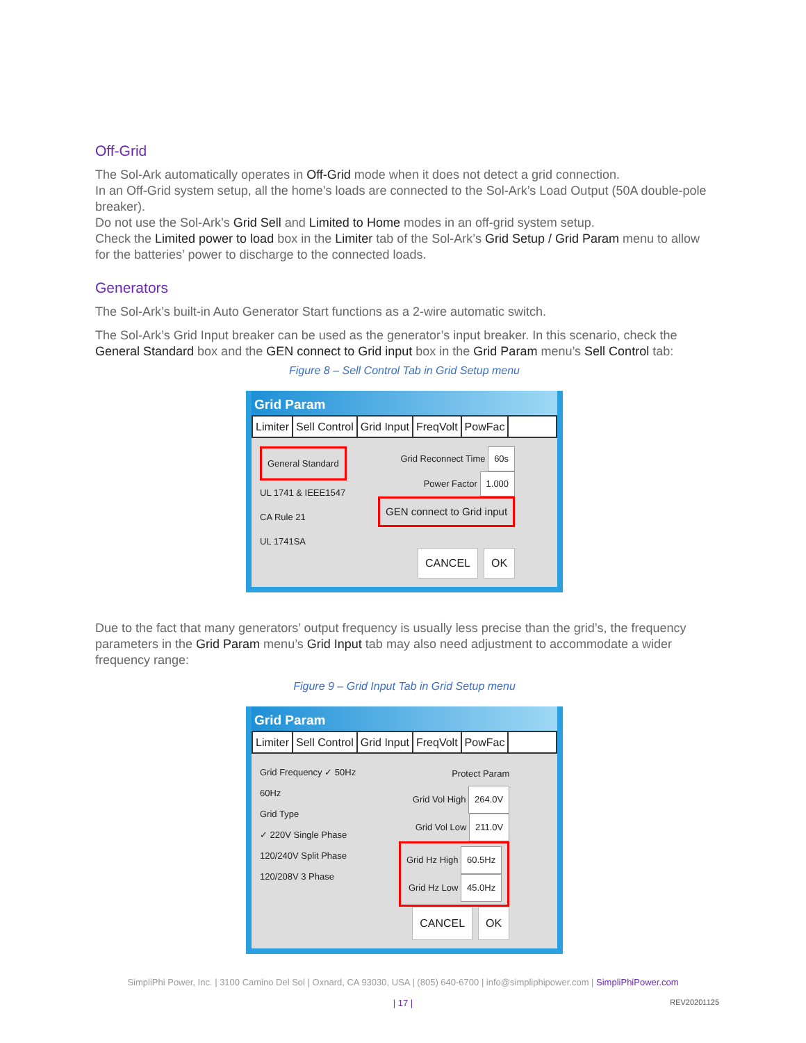Off-Grid
The Sol-Ark automatically operates in Off-Grid mode when it does not detect a grid connection.
In an Off-Grid system setup, all the home’s loads are connected to the Sol-Ark’s Load Output (50A double-pole breaker).
Do not use the Sol-Ark’s Grid Sell and Limited to Home modes in an off-grid system setup.
Check the Limited power to load box in the Limiter tab of the Sol-Ark’s Grid Setup / Grid Param menu to allow for the batteries’ power to discharge to the connected loads.
Generators
The Sol-Ark’s built-in Auto Generator Start functions as a 2-wire automatic switch.
The Sol-Ark’s Grid Input breaker can be used as the generator’s input breaker. In this scenario, check the General Standard box and the GEN connect to Grid input box in the Grid Param menu’s Sell Control tab:
Figure 8 – Sell Control Tab in Grid Setup menu
Grid Param
Limiter Sell Control Grid Input FreqVolt PowFac
General Standard
UL 1741 & IEEE1547
CA Rule 21
UL 1741SA
Grid Reconnect Time 60s
Power Factor 1.000
GEN connect to Grid input
CANCEL OK
Due to the fact that many generators’ output frequency is usually less precise than the grid’s, the frequency parameters in the Grid Param menu’s Grid Input tab may also need adjustment to accommodate a wider frequency range:
Figure 9 – Grid Input Tab in Grid Setup menu
Grid Param
Limiter Sell Control Grid Input FreqVolt PowFac
Grid Frequency ✓ 50Hz
60Hz
Grid Type
✓ 220V Single Phase
120/240V Split Phase
120/208V 3 Phase
Protect Param
Grid Vol High 264.0V
Grid Vol Low 211.0V
Grid Hz High 60.5Hz
Grid Hz Low 45.0Hz
CANCEL OK
SimpliPhi Power, Inc. | 3100 Camino Del Sol | Oxnard, CA 93030, USA | (805) 640-6700 | info@simpliphipower.com | SimpliPhiPower.com
| 17 | REV20201125